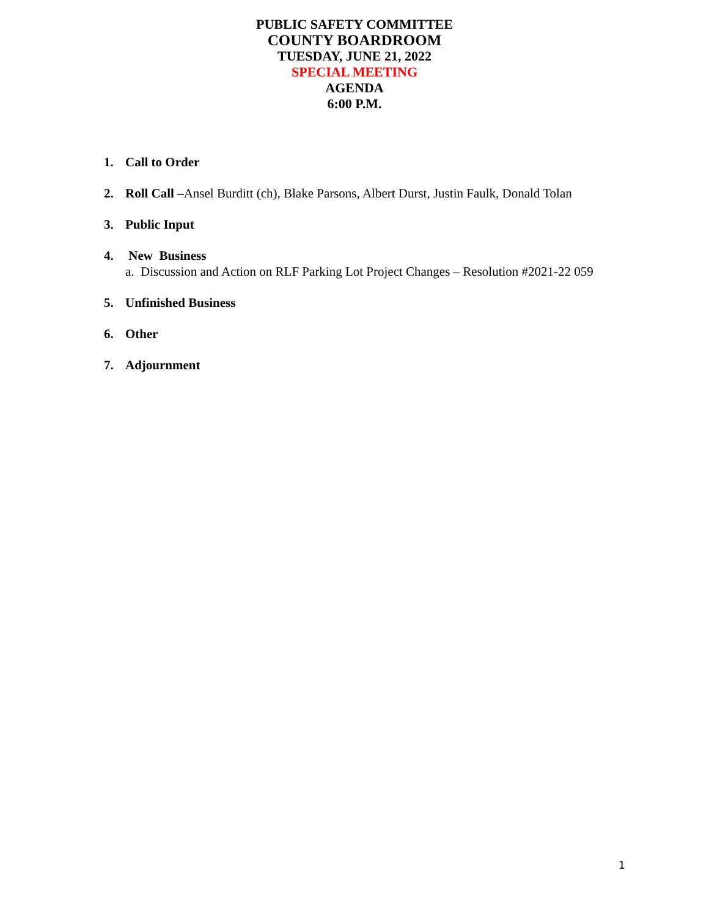PUBLIC SAFETY COMMITTEE
COUNTY BOARDROOM
TUESDAY, JUNE 21, 2022
SPECIAL MEETING
AGENDA
6:00 P.M.
1. Call to Order
2. Roll Call –Ansel Burditt (ch), Blake Parsons, Albert Durst, Justin Faulk, Donald Tolan
3. Public Input
4. New Business
a. Discussion and Action on RLF Parking Lot Project Changes – Resolution #2021-22 059
5. Unfinished Business
6. Other
7. Adjournment
1